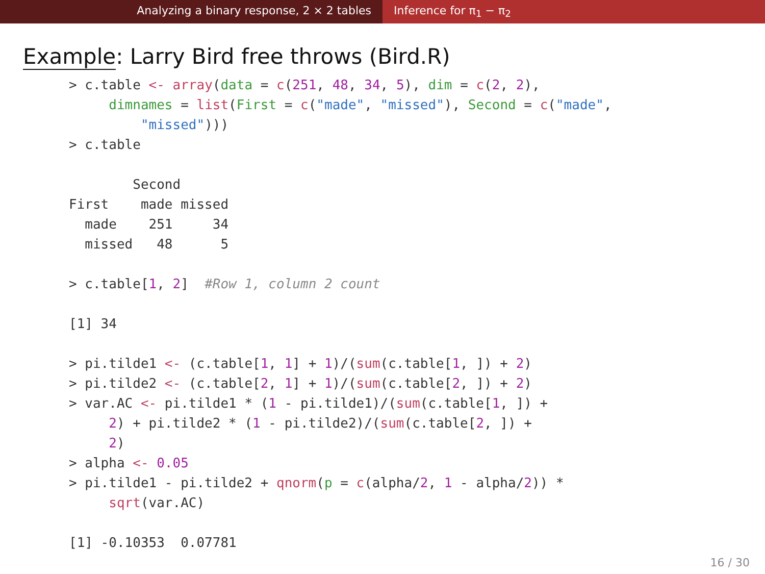Analyzing a binary response, 2 × 2 tables Inference for π<sub>1</sub> − π<sub>2</sub>
Example: Larry Bird free throws (Bird.R)
> c.table <- array(data = c(251, 48, 34, 5), dim = c(2, 2),
     dimnames = list(First = c("made", "missed"), Second = c("made",
         "missed")))
> c.table

        Second
First    made missed
  made    251     34
  missed   48      5

> c.table[1, 2]  #Row 1, column 2 count

[1] 34

> pi.tilde1 <- (c.table[1, 1] + 1)/(sum(c.table[1, ]) + 2)
> pi.tilde2 <- (c.table[2, 1] + 1)/(sum(c.table[2, ]) + 2)
> var.AC <- pi.tilde1 * (1 - pi.tilde1)/(sum(c.table[1, ]) +
     2) + pi.tilde2 * (1 - pi.tilde2)/(sum(c.table[2, ]) +
     2)
> alpha <- 0.05
> pi.tilde1 - pi.tilde2 + qnorm(p = c(alpha/2, 1 - alpha/2)) *
     sqrt(var.AC)

[1] -0.10353  0.07781
16 / 30